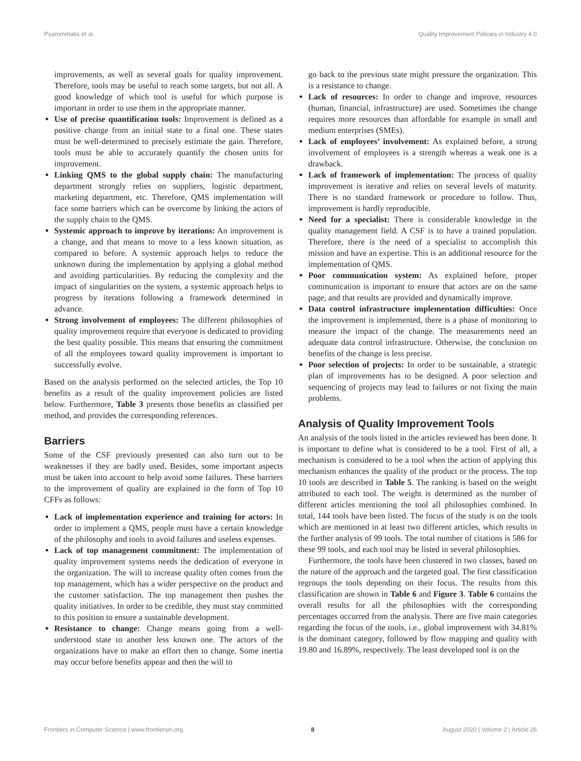Psarommatis et al. Quality Improvement Policies in Industry 4.0
improvements, as well as several goals for quality improvement. Therefore, tools may be useful to reach some targets, but not all. A good knowledge of which tool is useful for which purpose is important in order to use them in the appropriate manner.
Use of precise quantification tools: Improvement is defined as a positive change from an initial state to a final one. These states must be well-determined to precisely estimate the gain. Therefore, tools must be able to accurately quantify the chosen units for improvement.
Linking QMS to the global supply chain: The manufacturing department strongly relies on suppliers, logistic department, marketing department, etc. Therefore, QMS implementation will face some barriers which can be overcome by linking the actors of the supply chain to the QMS.
Systemic approach to improve by iterations: An improvement is a change, and that means to move to a less known situation, as compared to before. A systemic approach helps to reduce the unknown during the implementation by applying a global method and avoiding particularities. By reducing the complexity and the impact of singularities on the system, a systemic approach helps to progress by iterations following a framework determined in advance.
Strong involvement of employees: The different philosophies of quality improvement require that everyone is dedicated to providing the best quality possible. This means that ensuring the commitment of all the employees toward quality improvement is important to successfully evolve.
Based on the analysis performed on the selected articles, the Top 10 benefits as a result of the quality improvement policies are listed below. Furthermore, Table 3 presents those benefits as classified per method, and provides the corresponding references.
Barriers
Some of the CSF previously presented can also turn out to be weaknesses if they are badly used. Besides, some important aspects must be taken into account to help avoid some failures. These barriers to the improvement of quality are explained in the form of Top 10 CFFs as follows:
Lack of implementation experience and training for actors: In order to implement a QMS, people must have a certain knowledge of the philosophy and tools to avoid failures and useless expenses.
Lack of top management commitment: The implementation of quality improvement systems needs the dedication of everyone in the organization. The will to increase quality often comes from the top management, which has a wider perspective on the product and the customer satisfaction. The top management then pushes the quality initiatives. In order to be credible, they must stay committed to this position to ensure a sustainable development.
Resistance to change: Change means going from a well-understood state to another less known one. The actors of the organizations have to make an effort then to change. Some inertia may occur before benefits appear and then the will to
go back to the previous state might pressure the organization. This is a resistance to change.
Lack of resources: In order to change and improve, resources (human, financial, infrastructure) are used. Sometimes the change requires more resources than affordable for example in small and medium enterprises (SMEs).
Lack of employees’ involvement: As explained before, a strong involvement of employees is a strength whereas a weak one is a drawback.
Lack of framework of implementation: The process of quality improvement is iterative and relies on several levels of maturity. There is no standard framework or procedure to follow. Thus, improvement is hardly reproducible.
Need for a specialist: There is considerable knowledge in the quality management field. A CSF is to have a trained population. Therefore, there is the need of a specialist to accomplish this mission and have an expertise. This is an additional resource for the implementation of QMS.
Poor communication system: As explained before, proper communication is important to ensure that actors are on the same page, and that results are provided and dynamically improve.
Data control infrastructure implementation difficulties: Once the improvement is implemented, there is a phase of monitoring to measure the impact of the change. The measurements need an adequate data control infrastructure. Otherwise, the conclusion on benefits of the change is less precise.
Poor selection of projects: In order to be sustainable, a strategic plan of improvements has to be designed. A poor selection and sequencing of projects may lead to failures or not fixing the main problems.
Analysis of Quality Improvement Tools
An analysis of the tools listed in the articles reviewed has been done. It is important to define what is considered to be a tool. First of all, a mechanism is considered to be a tool when the action of applying this mechanism enhances the quality of the product or the process. The top 10 tools are described in Table 5. The ranking is based on the weight attributed to each tool. The weight is determined as the number of different articles mentioning the tool all philosophies combined. In total, 144 tools have been listed. The focus of the study is on the tools which are mentioned in at least two different articles, which results in the further analysis of 99 tools. The total number of citations is 586 for these 99 tools, and each tool may be listed in several philosophies.
Furthermore, the tools have been clustered in two classes, based on the nature of the approach and the targeted goal. The first classification regroups the tools depending on their focus. The results from this classification are shown in Table 6 and Figure 3. Table 6 contains the overall results for all the philosophies with the corresponding percentages occurred from the analysis. There are five main categories regarding the focus of the tools, i.e., global improvement with 34.81% is the dominant category, followed by flow mapping and quality with 19.80 and 16.89%, respectively. The least developed tool is on the
Frontiers in Computer Science | www.frontiersin.org 8 August 2020 | Volume 2 | Article 26